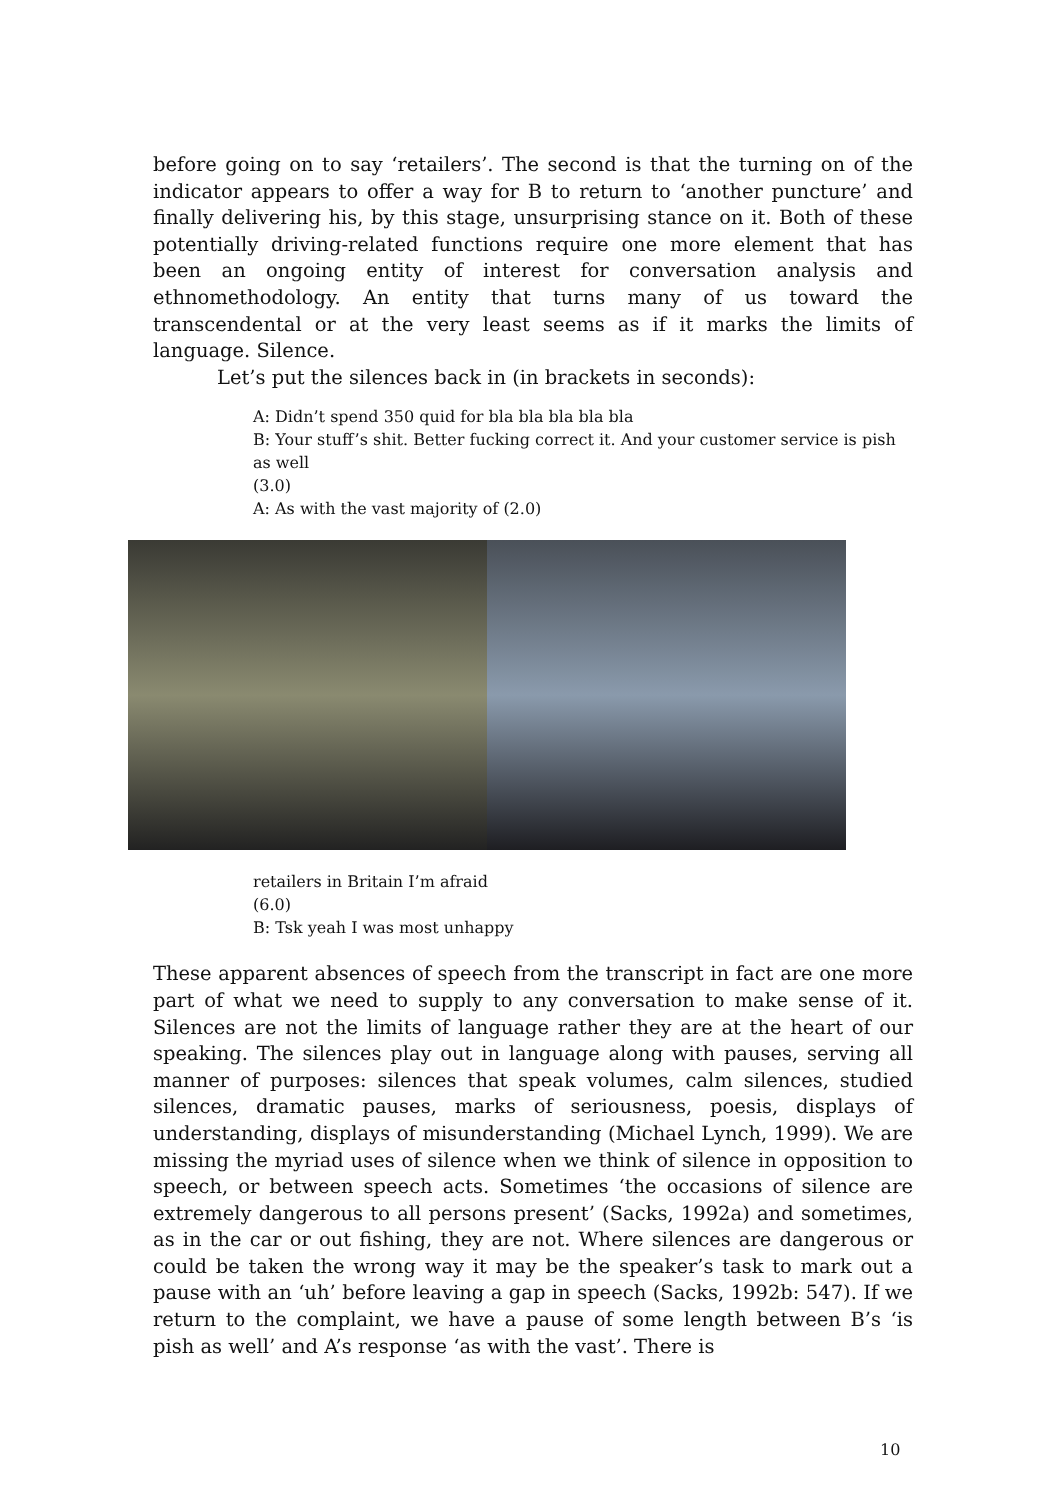before going on to say ‘retailers’. The second is that the turning on of the indicator appears to offer a way for B to return to ‘another puncture’ and finally delivering his, by this stage, unsurprising stance on it. Both of these potentially driving-related functions require one more element that has been an ongoing entity of interest for conversation analysis and ethnomethodology. An entity that turns many of us toward the transcendental or at the very least seems as if it marks the limits of language. Silence.
Let’s put the silences back in (in brackets in seconds):
A: Didn’t spend 350 quid for bla bla bla bla bla
B: Your stuff’s shit. Better fucking correct it. And your customer service is pish as well
(3.0)
A: As with the vast majority of (2.0)
retailers in Britain I’m afraid
(6.0)
B: Tsk yeah I was most unhappy
These apparent absences of speech from the transcript in fact are one more part of what we need to supply to any conversation to make sense of it. Silences are not the limits of language rather they are at the heart of our speaking. The silences play out in language along with pauses, serving all manner of purposes: silences that speak volumes, calm silences, studied silences, dramatic pauses, marks of seriousness, poesis, displays of understanding, displays of misunderstanding (Michael Lynch, 1999). We are missing the myriad uses of silence when we think of silence in opposition to speech, or between speech acts. Sometimes ‘the occasions of silence are extremely dangerous to all persons present’ (Sacks, 1992a) and sometimes, as in the car or out fishing, they are not. Where silences are dangerous or could be taken the wrong way it may be the speaker’s task to mark out a pause with an ‘uh’ before leaving a gap in speech (Sacks, 1992b: 547). If we return to the complaint, we have a pause of some length between B’s ‘is pish as well’ and A’s response ‘as with the vast’. There is
10